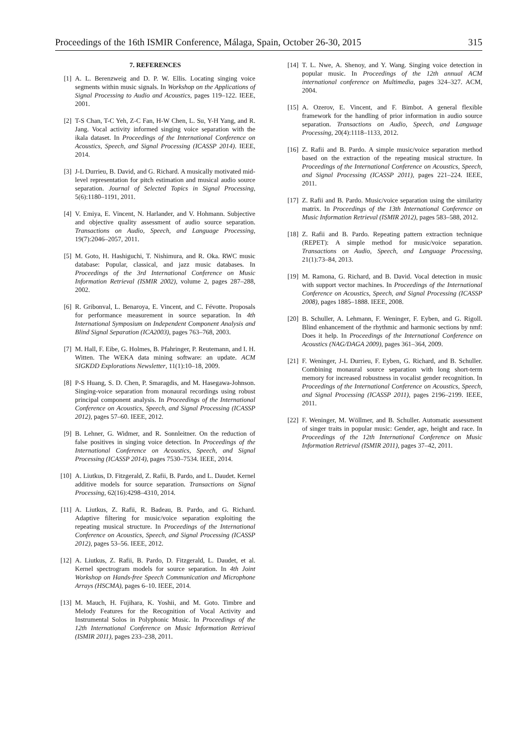Proceedings of the 16th ISMIR Conference, Málaga, Spain, October 26-30, 2015 315
7. REFERENCES
[1] A. L. Berenzweig and D. P. W. Ellis. Locating singing voice segments within music signals. In Workshop on the Applications of Signal Processing to Audio and Acoustics, pages 119–122. IEEE, 2001.
[2] T-S Chan, T-C Yeh, Z-C Fan, H-W Chen, L. Su, Y-H Yang, and R. Jang. Vocal activity informed singing voice separation with the ikala dataset. In Proceedings of the International Conference on Acoustics, Speech, and Signal Processing (ICASSP 2014). IEEE, 2014.
[3] J-L Durrieu, B. David, and G. Richard. A musically motivated mid-level representation for pitch estimation and musical audio source separation. Journal of Selected Topics in Signal Processing, 5(6):1180–1191, 2011.
[4] V. Emiya, E. Vincent, N. Harlander, and V. Hohmann. Subjective and objective quality assessment of audio source separation. Transactions on Audio, Speech, and Language Processing, 19(7):2046–2057, 2011.
[5] M. Goto, H. Hashiguchi, T. Nishimura, and R. Oka. RWC music database: Popular, classical, and jazz music databases. In Proceedings of the 3rd International Conference on Music Information Retrieval (ISMIR 2002), volume 2, pages 287–288, 2002.
[6] R. Gribonval, L. Benaroya, E. Vincent, and C. Févotte. Proposals for performance measurement in source separation. In 4th International Symposium on Independent Component Analysis and Blind Signal Separation (ICA2003), pages 763–768, 2003.
[7] M. Hall, F. Eibe, G. Holmes, B. Pfahringer, P. Reutemann, and I. H. Witten. The WEKA data mining software: an update. ACM SIGKDD Explorations Newsletter, 11(1):10–18, 2009.
[8] P-S Huang, S. D. Chen, P. Smaragdis, and M. Hasegawa-Johnson. Singing-voice separation from monaural recordings using robust principal component analysis. In Proceedings of the International Conference on Acoustics, Speech, and Signal Processing (ICASSP 2012), pages 57–60. IEEE, 2012.
[9] B. Lehner, G. Widmer, and R. Sonnleitner. On the reduction of false positives in singing voice detection. In Proceedings of the International Conference on Acoustics, Speech, and Signal Processing (ICASSP 2014), pages 7530–7534. IEEE, 2014.
[10] A. Liutkus, D. Fitzgerald, Z. Rafii, B. Pardo, and L. Daudet. Kernel additive models for source separation. Transactions on Signal Processing, 62(16):4298–4310, 2014.
[11] A. Liutkus, Z. Rafii, R. Badeau, B. Pardo, and G. Richard. Adaptive filtering for music/voice separation exploiting the repeating musical structure. In Proceedings of the International Conference on Acoustics, Speech, and Signal Processing (ICASSP 2012), pages 53–56. IEEE, 2012.
[12] A. Liutkus, Z. Rafii, B. Pardo, D. Fitzgerald, L. Daudet, et al. Kernel spectrogram models for source separation. In 4th Joint Workshop on Hands-free Speech Communication and Microphone Arrays (HSCMA), pages 6–10. IEEE, 2014.
[13] M. Mauch, H. Fujihara, K. Yoshii, and M. Goto. Timbre and Melody Features for the Recognition of Vocal Activity and Instrumental Solos in Polyphonic Music. In Proceedings of the 12th International Conference on Music Information Retrieval (ISMIR 2011), pages 233–238, 2011.
[14] T. L. Nwe, A. Shenoy, and Y. Wang. Singing voice detection in popular music. In Proceedings of the 12th annual ACM international conference on Multimedia, pages 324–327. ACM, 2004.
[15] A. Ozerov, E. Vincent, and F. Bimbot. A general flexible framework for the handling of prior information in audio source separation. Transactions on Audio, Speech, and Language Processing, 20(4):1118–1133, 2012.
[16] Z. Rafii and B. Pardo. A simple music/voice separation method based on the extraction of the repeating musical structure. In Proceedings of the International Conference on Acoustics, Speech, and Signal Processing (ICASSP 2011), pages 221–224. IEEE, 2011.
[17] Z. Rafii and B. Pardo. Music/voice separation using the similarity matrix. In Proceedings of the 13th International Conference on Music Information Retrieval (ISMIR 2012), pages 583–588, 2012.
[18] Z. Rafii and B. Pardo. Repeating pattern extraction technique (REPET): A simple method for music/voice separation. Transactions on Audio, Speech, and Language Processing, 21(1):73–84, 2013.
[19] M. Ramona, G. Richard, and B. David. Vocal detection in music with support vector machines. In Proceedings of the International Conference on Acoustics, Speech, and Signal Processing (ICASSP 2008), pages 1885–1888. IEEE, 2008.
[20] B. Schuller, A. Lehmann, F. Weninger, F. Eyben, and G. Rigoll. Blind enhancement of the rhythmic and harmonic sections by nmf: Does it help. In Proceedings of the International Conference on Acoustics (NAG/DAGA 2009), pages 361–364, 2009.
[21] F. Weninger, J-L Durrieu, F. Eyben, G. Richard, and B. Schuller. Combining monaural source separation with long short-term memory for increased robustness in vocalist gender recognition. In Proceedings of the International Conference on Acoustics, Speech, and Signal Processing (ICASSP 2011), pages 2196–2199. IEEE, 2011.
[22] F. Weninger, M. Wöllmer, and B. Schuller. Automatic assessment of singer traits in popular music: Gender, age, height and race. In Proceedings of the 12th International Conference on Music Information Retrieval (ISMIR 2011), pages 37–42, 2011.